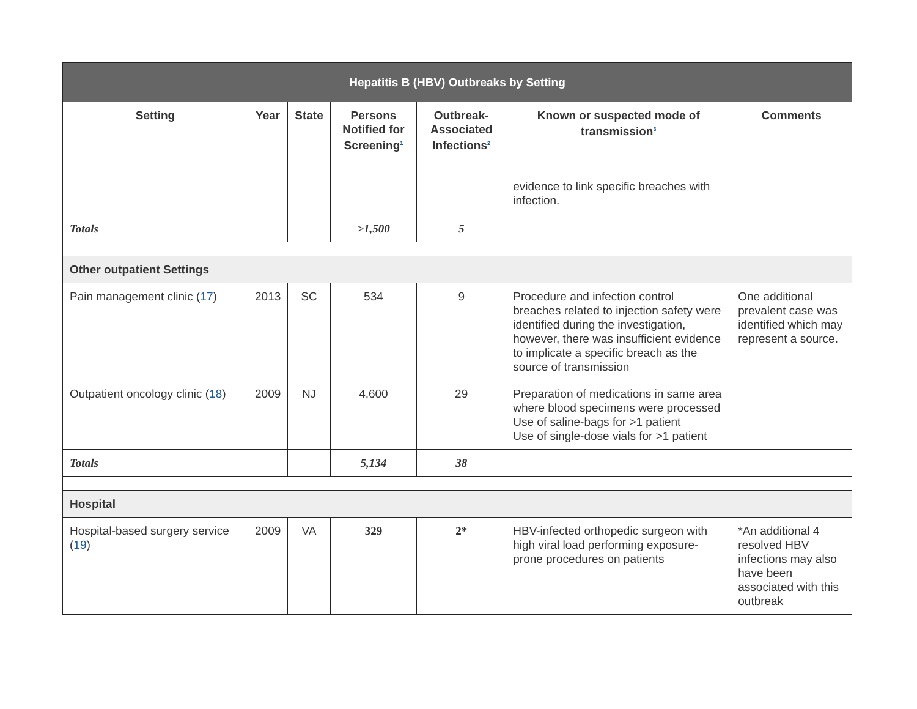| Hepatitis B (HBV) Outbreaks by Setting | | | | | | |
| --- | --- | --- | --- | --- | --- | --- |
| Setting | Year | State | Persons Notified for Screening<sup>1</sup> | Outbreak-Associated Infections<sup>2</sup> | Known or suspected mode of transmission<sup>3</sup> | Comments |
| | | | | | evidence to link specific breaches with infection. | |
| Totals | | | >1,500 | 5 | | |
| Other outpatient Settings | | | | | | |
| Pain management clinic ( 17 ) | 2013 | SC | 534 | 9 | Procedure and infection control breaches related to injection safety were identified during the investigation, however, there was insufficient evidence to implicate a specific breach as the source of transmission | One additional prevalent case was identified which may represent a source. |
| Outpatient oncology clinic ( 18 ) | 2009 | NJ | 4,600 | 29 | Preparation of medications in same area where blood specimens were processed Use of saline-bags for >1 patient Use of single-dose vials for >1 patient | |
| Totals | | | 5,134 | 38 | | |
| Hospital | | | | | | |
| Hospital-based surgery service ( 19 ) | 2009 | VA | 329 | 2* | HBV-infected orthopedic surgeon with high viral load performing exposure-prone procedures on patients | *An additional 4 resolved HBV infections may also have been associated with this outbreak |